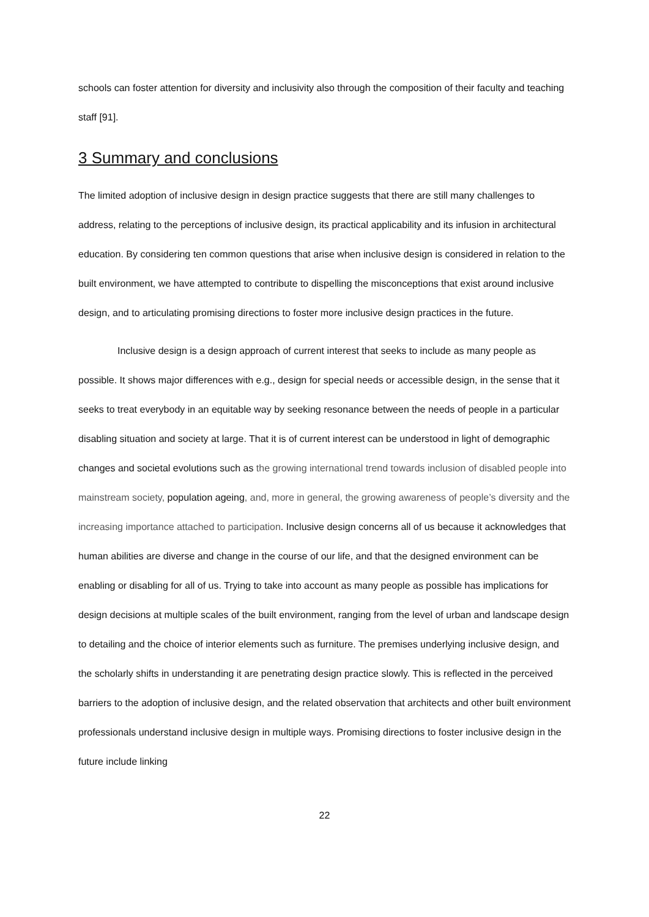schools can foster attention for diversity and inclusivity also through the composition of their faculty and teaching staff [91].
3 Summary and conclusions
The limited adoption of inclusive design in design practice suggests that there are still many challenges to address, relating to the perceptions of inclusive design, its practical applicability and its infusion in architectural education. By considering ten common questions that arise when inclusive design is considered in relation to the built environment, we have attempted to contribute to dispelling the misconceptions that exist around inclusive design, and to articulating promising directions to foster more inclusive design practices in the future.
Inclusive design is a design approach of current interest that seeks to include as many people as possible. It shows major differences with e.g., design for special needs or accessible design, in the sense that it seeks to treat everybody in an equitable way by seeking resonance between the needs of people in a particular disabling situation and society at large. That it is of current interest can be understood in light of demographic changes and societal evolutions such as the growing international trend towards inclusion of disabled people into mainstream society, population ageing, and, more in general, the growing awareness of people’s diversity and the increasing importance attached to participation. Inclusive design concerns all of us because it acknowledges that human abilities are diverse and change in the course of our life, and that the designed environment can be enabling or disabling for all of us. Trying to take into account as many people as possible has implications for design decisions at multiple scales of the built environment, ranging from the level of urban and landscape design to detailing and the choice of interior elements such as furniture. The premises underlying inclusive design, and the scholarly shifts in understanding it are penetrating design practice slowly. This is reflected in the perceived barriers to the adoption of inclusive design, and the related observation that architects and other built environment professionals understand inclusive design in multiple ways. Promising directions to foster inclusive design in the future include linking
22